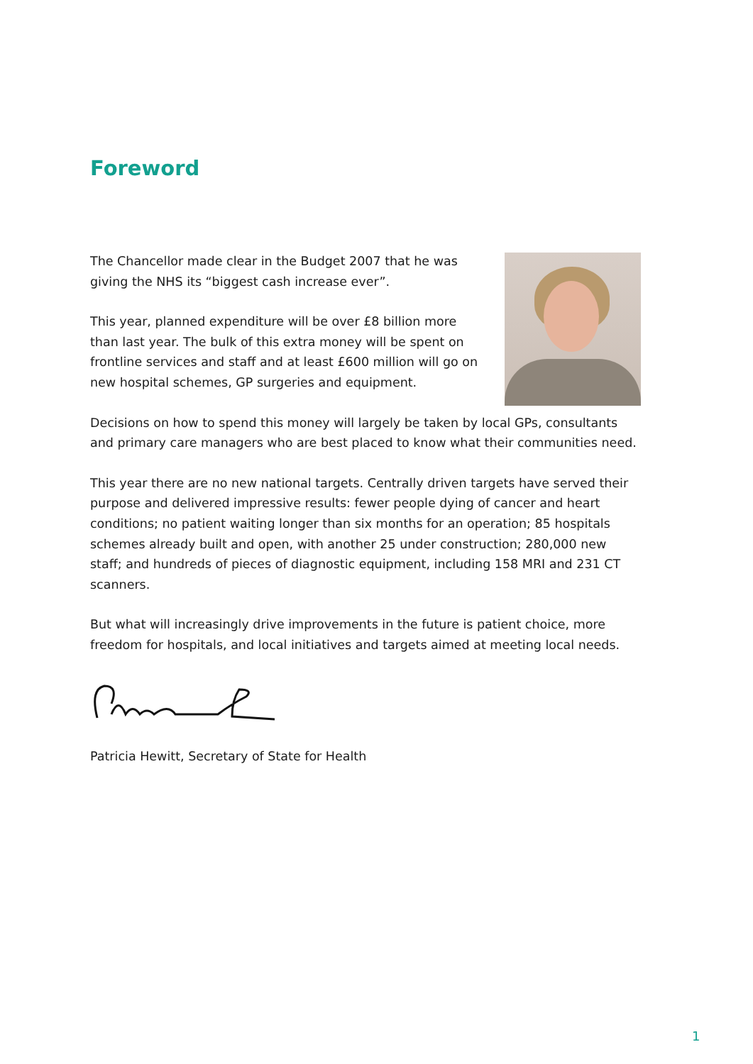Foreword
The Chancellor made clear in the Budget 2007 that he was giving the NHS its “biggest cash increase ever”.
This year, planned expenditure will be over £8 billion more than last year. The bulk of this extra money will be spent on frontline services and staff and at least £600 million will go on new hospital schemes, GP surgeries and equipment.
Decisions on how to spend this money will largely be taken by local GPs, consultants and primary care managers who are best placed to know what their communities need.
This year there are no new national targets. Centrally driven targets have served their purpose and delivered impressive results: fewer people dying of cancer and heart conditions; no patient waiting longer than six months for an operation; 85 hospitals schemes already built and open, with another 25 under construction; 280,000 new staff; and hundreds of pieces of diagnostic equipment, including 158 MRI and 231 CT scanners.
But what will increasingly drive improvements in the future is patient choice, more freedom for hospitals, and local initiatives and targets aimed at meeting local needs.
Patricia Hewitt, Secretary of State for Health
1